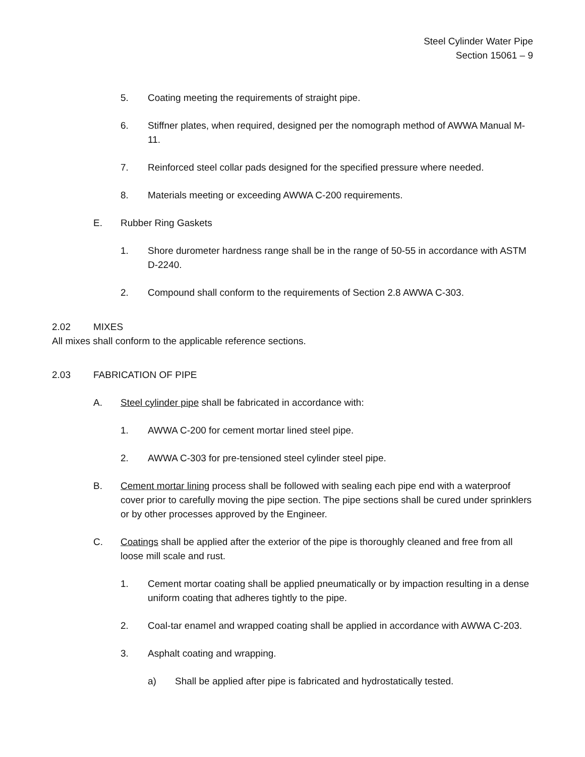Steel Cylinder Water Pipe
Section 15061 – 9
5. Coating meeting the requirements of straight pipe.
6. Stiffner plates, when required, designed per the nomograph method of AWWA Manual M-11.
7. Reinforced steel collar pads designed for the specified pressure where needed.
8. Materials meeting or exceeding AWWA C-200 requirements.
E. Rubber Ring Gaskets
1. Shore durometer hardness range shall be in the range of 50-55 in accordance with ASTM D-2240.
2. Compound shall conform to the requirements of Section 2.8 AWWA C-303.
2.02 MIXES
All mixes shall conform to the applicable reference sections.
2.03 FABRICATION OF PIPE
A. Steel cylinder pipe shall be fabricated in accordance with:
1. AWWA C-200 for cement mortar lined steel pipe.
2. AWWA C-303 for pre-tensioned steel cylinder steel pipe.
B. Cement mortar lining process shall be followed with sealing each pipe end with a waterproof cover prior to carefully moving the pipe section. The pipe sections shall be cured under sprinklers or by other processes approved by the Engineer.
C. Coatings shall be applied after the exterior of the pipe is thoroughly cleaned and free from all loose mill scale and rust.
1. Cement mortar coating shall be applied pneumatically or by impaction resulting in a dense uniform coating that adheres tightly to the pipe.
2. Coal-tar enamel and wrapped coating shall be applied in accordance with AWWA C-203.
3. Asphalt coating and wrapping.
a) Shall be applied after pipe is fabricated and hydrostatically tested.